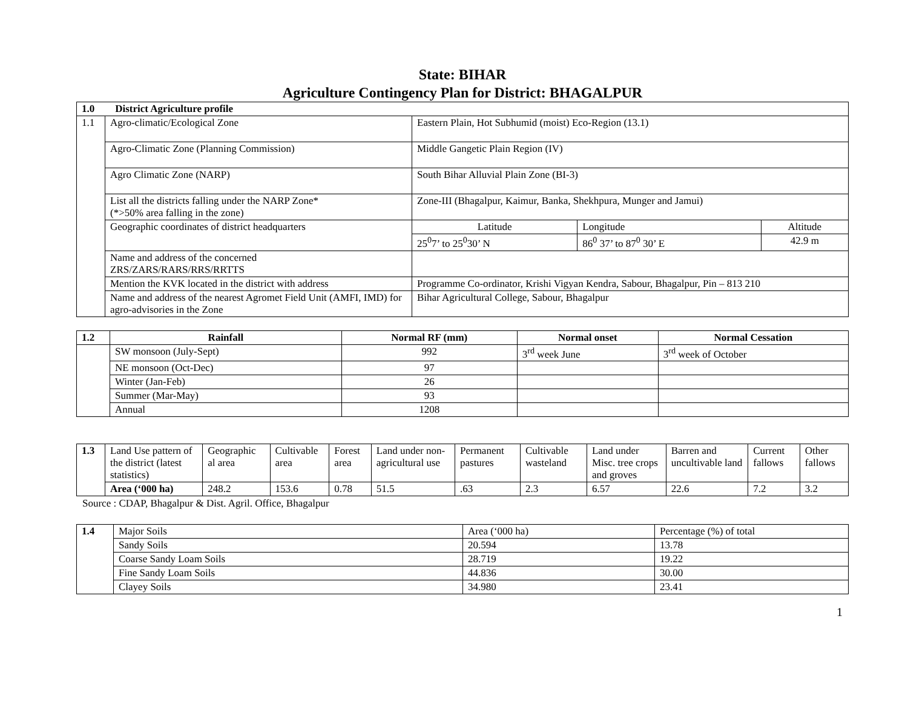State: BIHAR
Agriculture Contingency Plan for District: BHAGALPUR
| 1.0 District Agriculture profile | | | | |
| 1.1 | Agro-climatic/Ecological Zone | Eastern Plain, Hot Subhumid (moist) Eco-Region (13.1) | | |
| | Agro-Climatic Zone (Planning Commission) | Middle Gangetic Plain Region (IV) | | |
| | Agro Climatic Zone (NARP) | South Bihar Alluvial Plain Zone (BI-3) | | |
| | List all the districts falling under the NARP Zone* (*>50% area falling in the zone) | Zone-III (Bhagalpur, Kaimur, Banka, Shekhpura, Munger and Jamui) | | |
| | Geographic coordinates of district headquarters | Latitude | Longitude | Altitude |
| | | 25<sup>0</sup>7’ to 25<sup>0</sup>30’ N | 86<sup>0</sup> 37’ to 87<sup>0</sup> 30’ E | 42.9 m |
| | Name and address of the concerned ZRS/ZARS/RARS/RRS/RRTTS | | | |
| | Mention the KVK located in the district with address | Programme Co-ordinator, Krishi Vigyan Kendra, Sabour, Bhagalpur, Pin – 813 210 | | |
| | Name and address of the nearest Agromet Field Unit (AMFI, IMD) for agro-advisories in the Zone | Bihar Agricultural College, Sabour, Bhagalpur | | |
| 1.2 | Rainfall | Normal RF (mm) | Normal onset | Normal Cessation |
| --- | --- | --- | --- | --- |
| | SW monsoon (July-Sept) | 992 | 3<sup>rd</sup> week June | 3<sup>rd</sup> week of October |
| | NE monsoon (Oct-Dec) | 97 | | |
| | Winter (Jan-Feb) | 26 | | |
| | Summer (Mar-May) | 93 | | |
| | Annual | 1208 | | |
| 1.3 | Land Use pattern of the district (latest statistics) | Geographic al area | Cultivable area | Forest area | Land under non-agricultural use | Permanent pastures | Cultivable wasteland | Land under Misc. tree crops and groves | Barren and uncultivable land | Current fallows | Other fallows |
| | Area (‘000 ha) | 248.2 | 153.6 | 0.78 | 51.5 | .63 | 2.3 | 6.57 | 22.6 | 7.2 | 3.2 |
Source : CDAP, Bhagalpur & Dist. Agril. Office, Bhagalpur
| 1.4 | Major Soils | Area (‘000 ha) | Percentage (%) of total |
| | Sandy Soils | 20.594 | 13.78 |
| | Coarse Sandy Loam Soils | 28.719 | 19.22 |
| | Fine Sandy Loam Soils | 44.836 | 30.00 |
| | Clayey Soils | 34.980 | 23.41 |
1